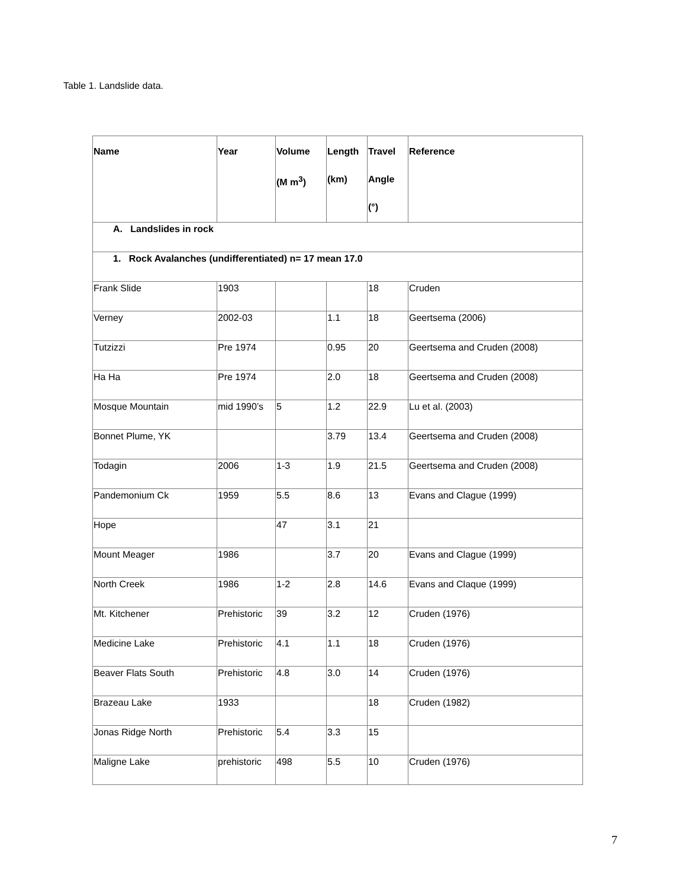Table 1. Landslide data.
| Name | Year | Volume (M m<sup>3</sup>) | Length (km) | Travel Angle (°) | Reference |
| --- | --- | --- | --- | --- | --- |
| A. Landslides in rock | | | | | |
| 1. Rock Avalanches (undifferentiated) n= 17 mean 17.0 | | | | | |
| Frank Slide | 1903 | | | 18 | Cruden |
| Verney | 2002-03 | | 1.1 | 18 | Geertsema (2006) |
| Tutzizzi | Pre 1974 | | 0.95 | 20 | Geertsema and Cruden (2008) |
| Ha Ha | Pre 1974 | | 2.0 | 18 | Geertsema and Cruden (2008) |
| Mosque Mountain | mid 1990’s | 5 | 1.2 | 22.9 | Lu et al. (2003) |
| Bonnet Plume, YK | | | 3.79 | 13.4 | Geertsema and Cruden (2008) |
| Todagin | 2006 | 1-3 | 1.9 | 21.5 | Geertsema and Cruden (2008) |
| Pandemonium Ck | 1959 | 5.5 | 8.6 | 13 | Evans and Clague (1999) |
| Hope | | 47 | 3.1 | 21 | |
| Mount Meager | 1986 | | 3.7 | 20 | Evans and Clague (1999) |
| North Creek | 1986 | 1-2 | 2.8 | 14.6 | Evans and Claque (1999) |
| Mt. Kitchener | Prehistoric | 39 | 3.2 | 12 | Cruden (1976) |
| Medicine Lake | Prehistoric | 4.1 | 1.1 | 18 | Cruden (1976) |
| Beaver Flats South | Prehistoric | 4.8 | 3.0 | 14 | Cruden (1976) |
| Brazeau Lake | 1933 | | | 18 | Cruden (1982) |
| Jonas Ridge North | Prehistoric | 5.4 | 3.3 | 15 | |
| Maligne Lake | prehistoric | 498 | 5.5 | 10 | Cruden (1976) |
7